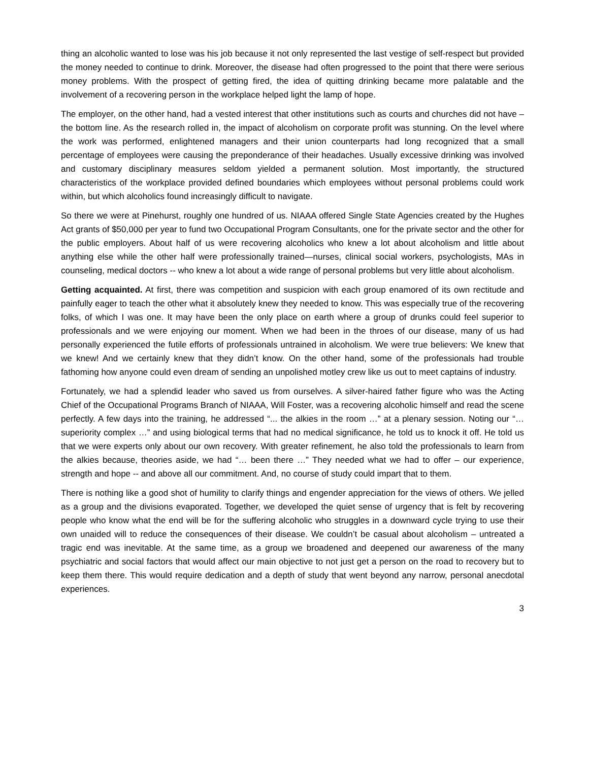thing an alcoholic wanted to lose was his job because it not only represented the last vestige of self-respect but provided the money needed to continue to drink. Moreover, the disease had often progressed to the point that there were serious money problems. With the prospect of getting fired, the idea of quitting drinking became more palatable and the involvement of a recovering person in the workplace helped light the lamp of hope.
The employer, on the other hand, had a vested interest that other institutions such as courts and churches did not have – the bottom line. As the research rolled in, the impact of alcoholism on corporate profit was stunning. On the level where the work was performed, enlightened managers and their union counterparts had long recognized that a small percentage of employees were causing the preponderance of their headaches. Usually excessive drinking was involved and customary disciplinary measures seldom yielded a permanent solution. Most importantly, the structured characteristics of the workplace provided defined boundaries which employees without personal problems could work within, but which alcoholics found increasingly difficult to navigate.
So there we were at Pinehurst, roughly one hundred of us. NIAAA offered Single State Agencies created by the Hughes Act grants of $50,000 per year to fund two Occupational Program Consultants, one for the private sector and the other for the public employers. About half of us were recovering alcoholics who knew a lot about alcoholism and little about anything else while the other half were professionally trained—nurses, clinical social workers, psychologists, MAs in counseling, medical doctors -- who knew a lot about a wide range of personal problems but very little about alcoholism.
Getting acquainted. At first, there was competition and suspicion with each group enamored of its own rectitude and painfully eager to teach the other what it absolutely knew they needed to know. This was especially true of the recovering folks, of which I was one. It may have been the only place on earth where a group of drunks could feel superior to professionals and we were enjoying our moment. When we had been in the throes of our disease, many of us had personally experienced the futile efforts of professionals untrained in alcoholism. We were true believers: We knew that we knew! And we certainly knew that they didn’t know. On the other hand, some of the professionals had trouble fathoming how anyone could even dream of sending an unpolished motley crew like us out to meet captains of industry.
Fortunately, we had a splendid leader who saved us from ourselves. A silver-haired father figure who was the Acting Chief of the Occupational Programs Branch of NIAAA, Will Foster, was a recovering alcoholic himself and read the scene perfectly. A few days into the training, he addressed “... the alkies in the room …” at a plenary session. Noting our “… superiority complex …” and using biological terms that had no medical significance, he told us to knock it off. He told us that we were experts only about our own recovery. With greater refinement, he also told the professionals to learn from the alkies because, theories aside, we had “… been there …” They needed what we had to offer – our experience, strength and hope -- and above all our commitment. And, no course of study could impart that to them.
There is nothing like a good shot of humility to clarify things and engender appreciation for the views of others. We jelled as a group and the divisions evaporated. Together, we developed the quiet sense of urgency that is felt by recovering people who know what the end will be for the suffering alcoholic who struggles in a downward cycle trying to use their own unaided will to reduce the consequences of their disease. We couldn’t be casual about alcoholism – untreated a tragic end was inevitable. At the same time, as a group we broadened and deepened our awareness of the many psychiatric and social factors that would affect our main objective to not just get a person on the road to recovery but to keep them there. This would require dedication and a depth of study that went beyond any narrow, personal anecdotal experiences.
3